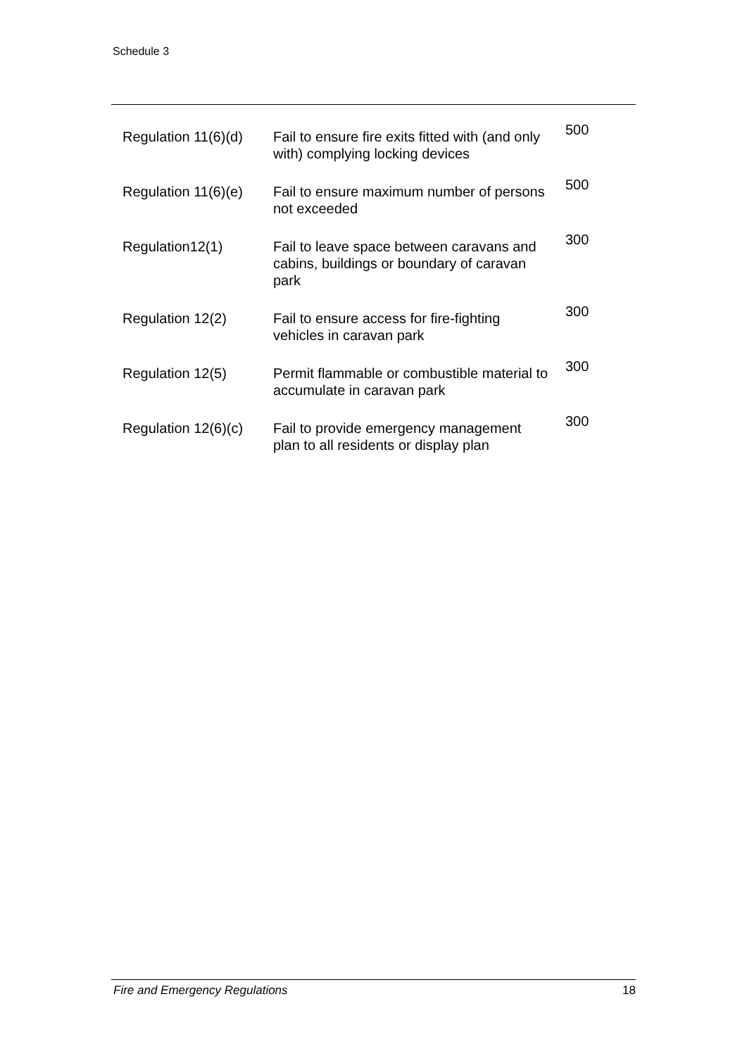Schedule 3
| Regulation 11(6)(d) | Fail to ensure fire exits fitted with (and only with) complying locking devices | 500 |
| Regulation 11(6)(e) | Fail to ensure maximum number of persons not exceeded | 500 |
| Regulation12(1) | Fail to leave space between caravans and cabins, buildings or boundary of caravan park | 300 |
| Regulation 12(2) | Fail to ensure access for fire-fighting vehicles in caravan park | 300 |
| Regulation 12(5) | Permit flammable or combustible material to accumulate in caravan park | 300 |
| Regulation 12(6)(c) | Fail to provide emergency management plan to all residents or display plan | 300 |
Fire and Emergency Regulations 18